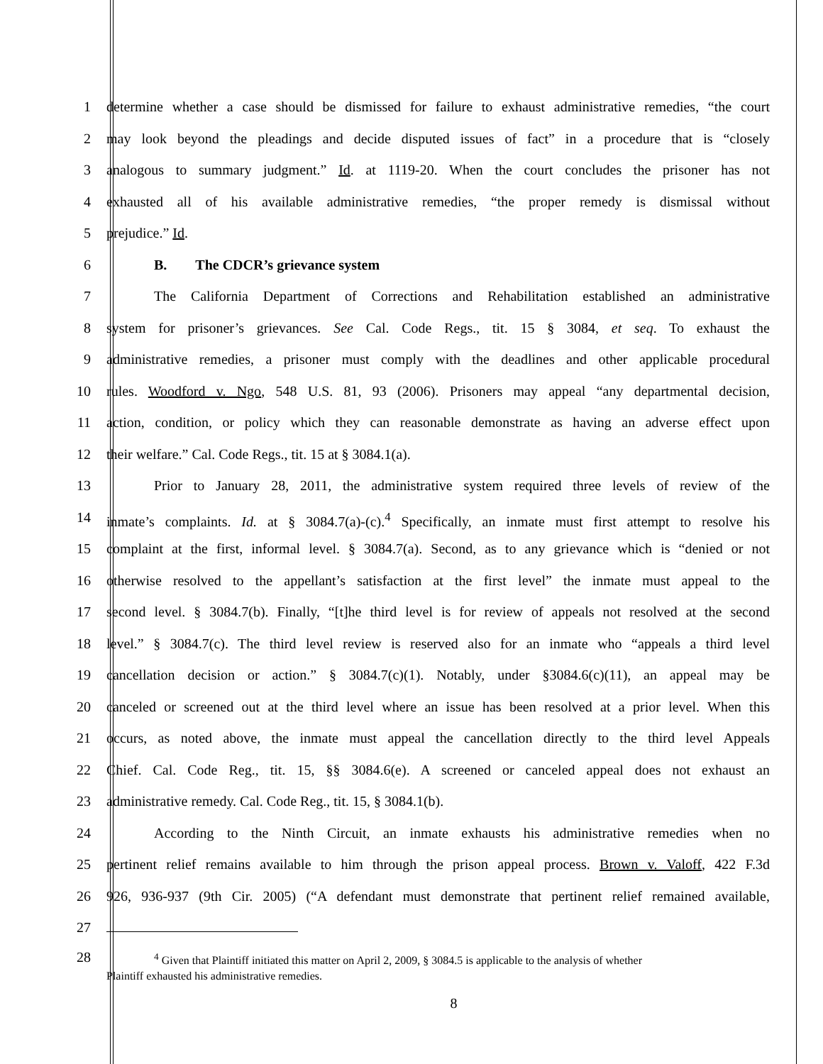1 determine whether a case should be dismissed for failure to exhaust administrative remedies, “the court
2 may look beyond the pleadings and decide disputed issues of fact” in a procedure that is “closely
3 analogous to summary judgment.” Id. at 1119-20. When the court concludes the prisoner has not
4 exhausted all of his available administrative remedies, “the proper remedy is dismissal without
5 prejudice.” Id.
6 B. The CDCR’s grievance system
7 The California Department of Corrections and Rehabilitation established an administrative
8 system for prisoner’s grievances. See Cal. Code Regs., tit. 15 § 3084, et seq. To exhaust the
9 administrative remedies, a prisoner must comply with the deadlines and other applicable procedural
10 rules. Woodford v. Ngo, 548 U.S. 81, 93 (2006). Prisoners may appeal “any departmental decision,
11 action, condition, or policy which they can reasonable demonstrate as having an adverse effect upon
12 their welfare.” Cal. Code Regs., tit. 15 at § 3084.1(a).
13 Prior to January 28, 2011, the administrative system required three levels of review of the
14 inmate’s complaints. Id. at § 3084.7(a)-(c).<sup>4</sup> Specifically, an inmate must first attempt to resolve his
15 complaint at the first, informal level. § 3084.7(a). Second, as to any grievance which is “denied or not
16 otherwise resolved to the appellant’s satisfaction at the first level” the inmate must appeal to the
17 second level. § 3084.7(b). Finally, “[t]he third level is for review of appeals not resolved at the second
18 level.” § 3084.7(c). The third level review is reserved also for an inmate who “appeals a third level
19 cancellation decision or action.” § 3084.7(c)(1). Notably, under §3084.6(c)(11), an appeal may be
20 canceled or screened out at the third level where an issue has been resolved at a prior level. When this
21 occurs, as noted above, the inmate must appeal the cancellation directly to the third level Appeals
22 Chief. Cal. Code Reg., tit. 15, §§ 3084.6(e). A screened or canceled appeal does not exhaust an
23 administrative remedy. Cal. Code Reg., tit. 15, § 3084.1(b).
24 According to the Ninth Circuit, an inmate exhausts his administrative remedies when no
25 pertinent relief remains available to him through the prison appeal process. Brown v. Valoff, 422 F.3d
26 926, 936-937 (9th Cir. 2005) (“A defendant must demonstrate that pertinent relief remained available,
27
28
<sup>4</sup> Given that Plaintiff initiated this matter on April 2, 2009, § 3084.5 is applicable to the analysis of whether
Plaintiff exhausted his administrative remedies.
8